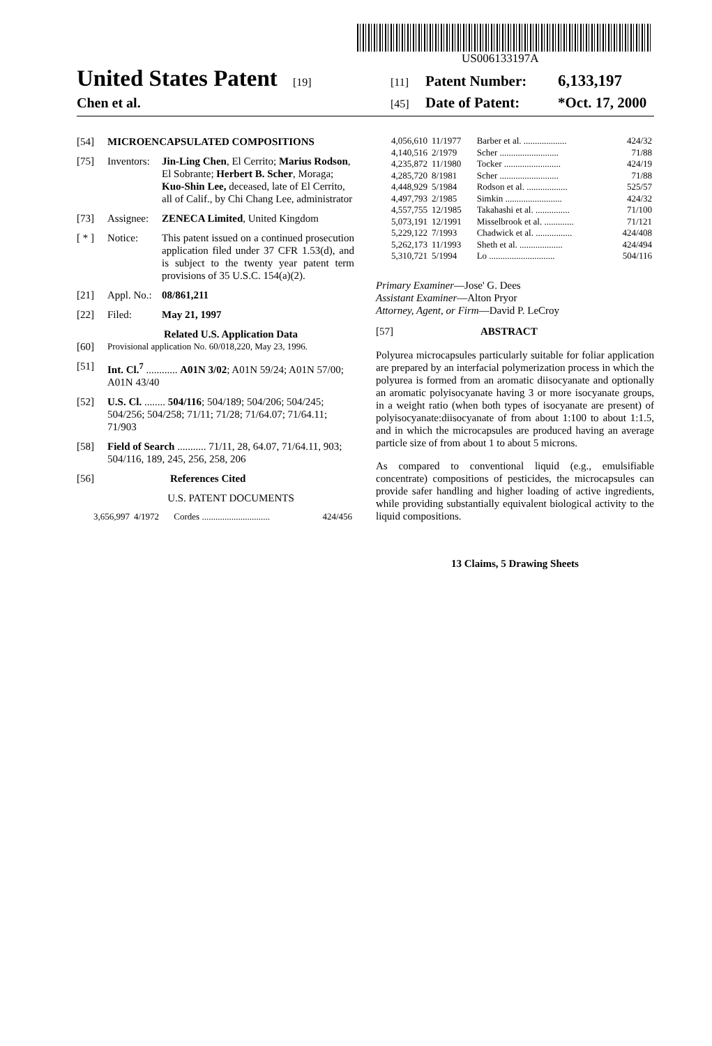US006133197A
United States Patent [19] [11] Patent Number: 6,133,197
Chen et al. [45] Date of Patent: *Oct. 17, 2000
[54] MICROENCAPSULATED COMPOSITIONS
[75] Inventors: Jin-Ling Chen, El Cerrito; Marius Rodson, El Sobrante; Herbert B. Scher, Moraga; Kuo-Shin Lee, deceased, late of El Cerrito, all of Calif., by Chi Chang Lee, administrator
[73] Assignee: ZENECA Limited, United Kingdom
[ * ] Notice: This patent issued on a continued prosecution application filed under 37 CFR 1.53(d), and is subject to the twenty year patent term provisions of 35 U.S.C. 154(a)(2).
[21] Appl. No.: 08/861,211
[22] Filed: May 21, 1997
Related U.S. Application Data
[60] Provisional application No. 60/018,220, May 23, 1996.
[51] Int. Cl.<sup>7</sup> ............ A01N 3/02; A01N 59/24; A01N 57/00; A01N 43/40
[52] U.S. Cl. ........ 504/116; 504/189; 504/206; 504/245; 504/256; 504/258; 71/11; 71/28; 71/64.07; 71/64.11; 71/903
[58] Field of Search ........... 71/11, 28, 64.07, 71/64.11, 903; 504/116, 189, 245, 256, 258, 206
[56] References Cited
U.S. PATENT DOCUMENTS
| 3,656,997 | 4/1972 | Cordes .............................. | 424/456 |
| 4,056,610 | 11/1977 | Barber et al. ................... | 424/32 |
| 4,140,516 | 2/1979 | Scher .......................... | 71/88 |
| 4,235,872 | 11/1980 | Tocker ......................... | 424/19 |
| 4,285,720 | 8/1981 | Scher .......................... | 71/88 |
| 4,448,929 | 5/1984 | Rodson et al. .................. | 525/57 |
| 4,497,793 | 2/1985 | Simkin ......................... | 424/32 |
| 4,557,755 | 12/1985 | Takahashi et al. ............... | 71/100 |
| 5,073,191 | 12/1991 | Misselbrook et al. ............. | 71/121 |
| 5,229,122 | 7/1993 | Chadwick et al. ................ | 424/408 |
| 5,262,173 | 11/1993 | Sheth et al. ................... | 424/494 |
| 5,310,721 | 5/1994 | Lo ............................. | 504/116 |
Primary Examiner—Jose' G. Dees
Assistant Examiner—Alton Pryor
Attorney, Agent, or Firm—David P. LeCroy
[57] ABSTRACT
Polyurea microcapsules particularly suitable for foliar application are prepared by an interfacial polymerization process in which the polyurea is formed from an aromatic diisocyanate and optionally an aromatic polyisocyanate having 3 or more isocyanate groups, in a weight ratio (when both types of isocyanate are present) of polyisocyanate:diisocyanate of from about 1:100 to about 1:1.5, and in which the microcapsules are produced having an average particle size of from about 1 to about 5 microns.
As compared to conventional liquid (e.g., emulsifiable concentrate) compositions of pesticides, the microcapsules can provide safer handling and higher loading of active ingredients, while providing substantially equivalent biological activity to the liquid compositions.
13 Claims, 5 Drawing Sheets